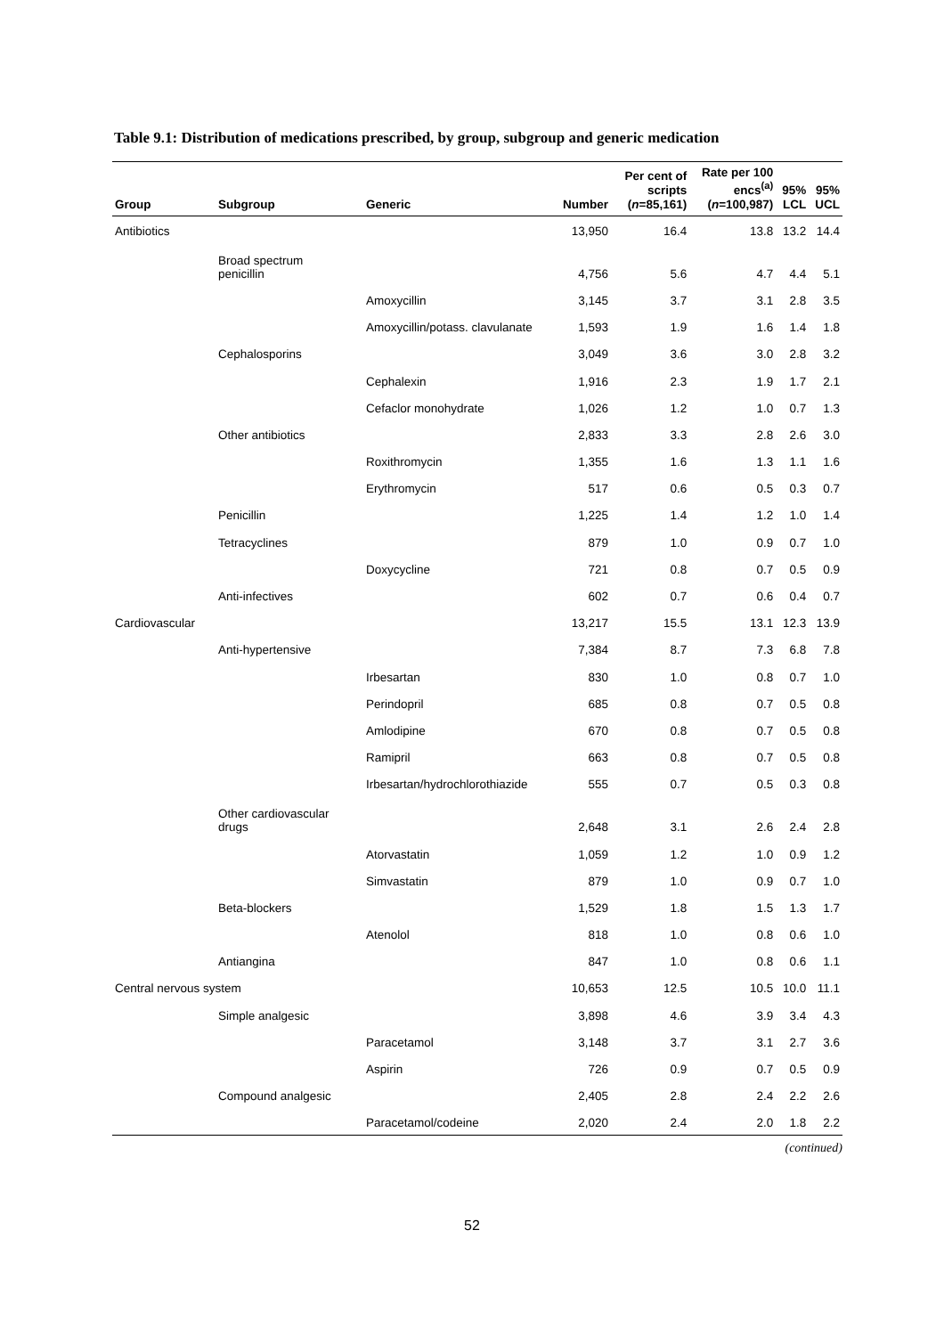Table 9.1: Distribution of medications prescribed, by group, subgroup and generic medication
| Group | Subgroup | Generic | Number | Per cent of scripts ( n =85,161) | Rate per 100 encs<sup>(a)</sup> ( n =100,987) | 95% LCL | 95% UCL |
| --- | --- | --- | --- | --- | --- | --- | --- |
| Antibiotics | | | 13,950 | 16.4 | 13.8 | 13.2 | 14.4 |
| | Broad spectrum penicillin | | 4,756 | 5.6 | 4.7 | 4.4 | 5.1 |
| | | Amoxycillin | 3,145 | 3.7 | 3.1 | 2.8 | 3.5 |
| | | Amoxycillin/potass. clavulanate | 1,593 | 1.9 | 1.6 | 1.4 | 1.8 |
| | Cephalosporins | | 3,049 | 3.6 | 3.0 | 2.8 | 3.2 |
| | | Cephalexin | 1,916 | 2.3 | 1.9 | 1.7 | 2.1 |
| | | Cefaclor monohydrate | 1,026 | 1.2 | 1.0 | 0.7 | 1.3 |
| | Other antibiotics | | 2,833 | 3.3 | 2.8 | 2.6 | 3.0 |
| | | Roxithromycin | 1,355 | 1.6 | 1.3 | 1.1 | 1.6 |
| | | Erythromycin | 517 | 0.6 | 0.5 | 0.3 | 0.7 |
| | Penicillin | | 1,225 | 1.4 | 1.2 | 1.0 | 1.4 |
| | Tetracyclines | | 879 | 1.0 | 0.9 | 0.7 | 1.0 |
| | | Doxycycline | 721 | 0.8 | 0.7 | 0.5 | 0.9 |
| | Anti-infectives | | 602 | 0.7 | 0.6 | 0.4 | 0.7 |
| Cardiovascular | | | 13,217 | 15.5 | 13.1 | 12.3 | 13.9 |
| | Anti-hypertensive | | 7,384 | 8.7 | 7.3 | 6.8 | 7.8 |
| | | Irbesartan | 830 | 1.0 | 0.8 | 0.7 | 1.0 |
| | | Perindopril | 685 | 0.8 | 0.7 | 0.5 | 0.8 |
| | | Amlodipine | 670 | 0.8 | 0.7 | 0.5 | 0.8 |
| | | Ramipril | 663 | 0.8 | 0.7 | 0.5 | 0.8 |
| | | Irbesartan/hydrochlorothiazide | 555 | 0.7 | 0.5 | 0.3 | 0.8 |
| | Other cardiovascular drugs | | 2,648 | 3.1 | 2.6 | 2.4 | 2.8 |
| | | Atorvastatin | 1,059 | 1.2 | 1.0 | 0.9 | 1.2 |
| | | Simvastatin | 879 | 1.0 | 0.9 | 0.7 | 1.0 |
| | Beta-blockers | | 1,529 | 1.8 | 1.5 | 1.3 | 1.7 |
| | | Atenolol | 818 | 1.0 | 0.8 | 0.6 | 1.0 |
| | Antiangina | | 847 | 1.0 | 0.8 | 0.6 | 1.1 |
| Central nervous system | | | 10,653 | 12.5 | 10.5 | 10.0 | 11.1 |
| | Simple analgesic | | 3,898 | 4.6 | 3.9 | 3.4 | 4.3 |
| | | Paracetamol | 3,148 | 3.7 | 3.1 | 2.7 | 3.6 |
| | | Aspirin | 726 | 0.9 | 0.7 | 0.5 | 0.9 |
| | Compound analgesic | | 2,405 | 2.8 | 2.4 | 2.2 | 2.6 |
| | | Paracetamol/codeine | 2,020 | 2.4 | 2.0 | 1.8 | 2.2 |
(continued)
52